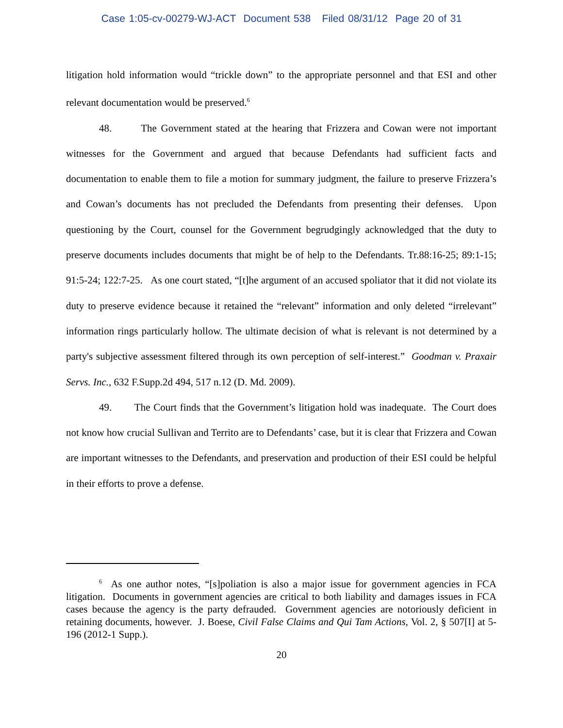Case 1:05-cv-00279-WJ-ACT Document 538 Filed 08/31/12 Page 20 of 31
litigation hold information would “trickle down” to the appropriate personnel and that ESI and other relevant documentation would be preserved.<sup>6</sup>
48. The Government stated at the hearing that Frizzera and Cowan were not important witnesses for the Government and argued that because Defendants had sufficient facts and documentation to enable them to file a motion for summary judgment, the failure to preserve Frizzera’s and Cowan’s documents has not precluded the Defendants from presenting their defenses. Upon questioning by the Court, counsel for the Government begrudgingly acknowledged that the duty to preserve documents includes documents that might be of help to the Defendants. Tr.88:16-25; 89:1-15; 91:5-24; 122:7-25. As one court stated, “[t]he argument of an accused spoliator that it did not violate its duty to preserve evidence because it retained the “relevant” information and only deleted “irrelevant” information rings particularly hollow. The ultimate decision of what is relevant is not determined by a party's subjective assessment filtered through its own perception of self-interest.” Goodman v. Praxair Servs. Inc., 632 F.Supp.2d 494, 517 n.12 (D. Md. 2009).
49. The Court finds that the Government’s litigation hold was inadequate. The Court does not know how crucial Sullivan and Territo are to Defendants’ case, but it is clear that Frizzera and Cowan are important witnesses to the Defendants, and preservation and production of their ESI could be helpful in their efforts to prove a defense.
<sup>6</sup> As one author notes, “[s]poliation is also a major issue for government agencies in FCA litigation. Documents in government agencies are critical to both liability and damages issues in FCA cases because the agency is the party defrauded. Government agencies are notoriously deficient in retaining documents, however. J. Boese, Civil False Claims and Qui Tam Actions, Vol. 2, § 507[I] at 5-196 (2012-1 Supp.).
20